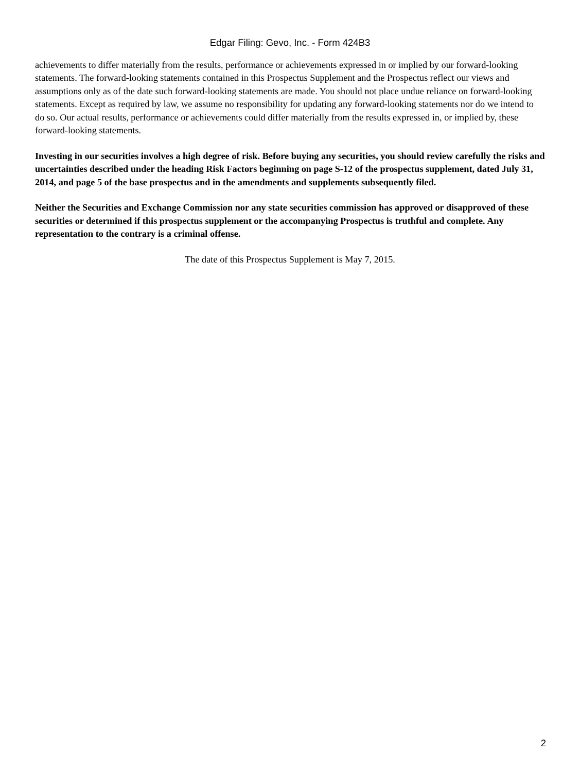Edgar Filing: Gevo, Inc. - Form 424B3
achievements to differ materially from the results, performance or achievements expressed in or implied by our forward-looking statements. The forward-looking statements contained in this Prospectus Supplement and the Prospectus reflect our views and assumptions only as of the date such forward-looking statements are made. You should not place undue reliance on forward-looking statements. Except as required by law, we assume no responsibility for updating any forward-looking statements nor do we intend to do so. Our actual results, performance or achievements could differ materially from the results expressed in, or implied by, these forward-looking statements.
Investing in our securities involves a high degree of risk. Before buying any securities, you should review carefully the risks and uncertainties described under the heading Risk Factors beginning on page S-12 of the prospectus supplement, dated July 31, 2014, and page 5 of the base prospectus and in the amendments and supplements subsequently filed.
Neither the Securities and Exchange Commission nor any state securities commission has approved or disapproved of these securities or determined if this prospectus supplement or the accompanying Prospectus is truthful and complete. Any representation to the contrary is a criminal offense.
The date of this Prospectus Supplement is May 7, 2015.
2